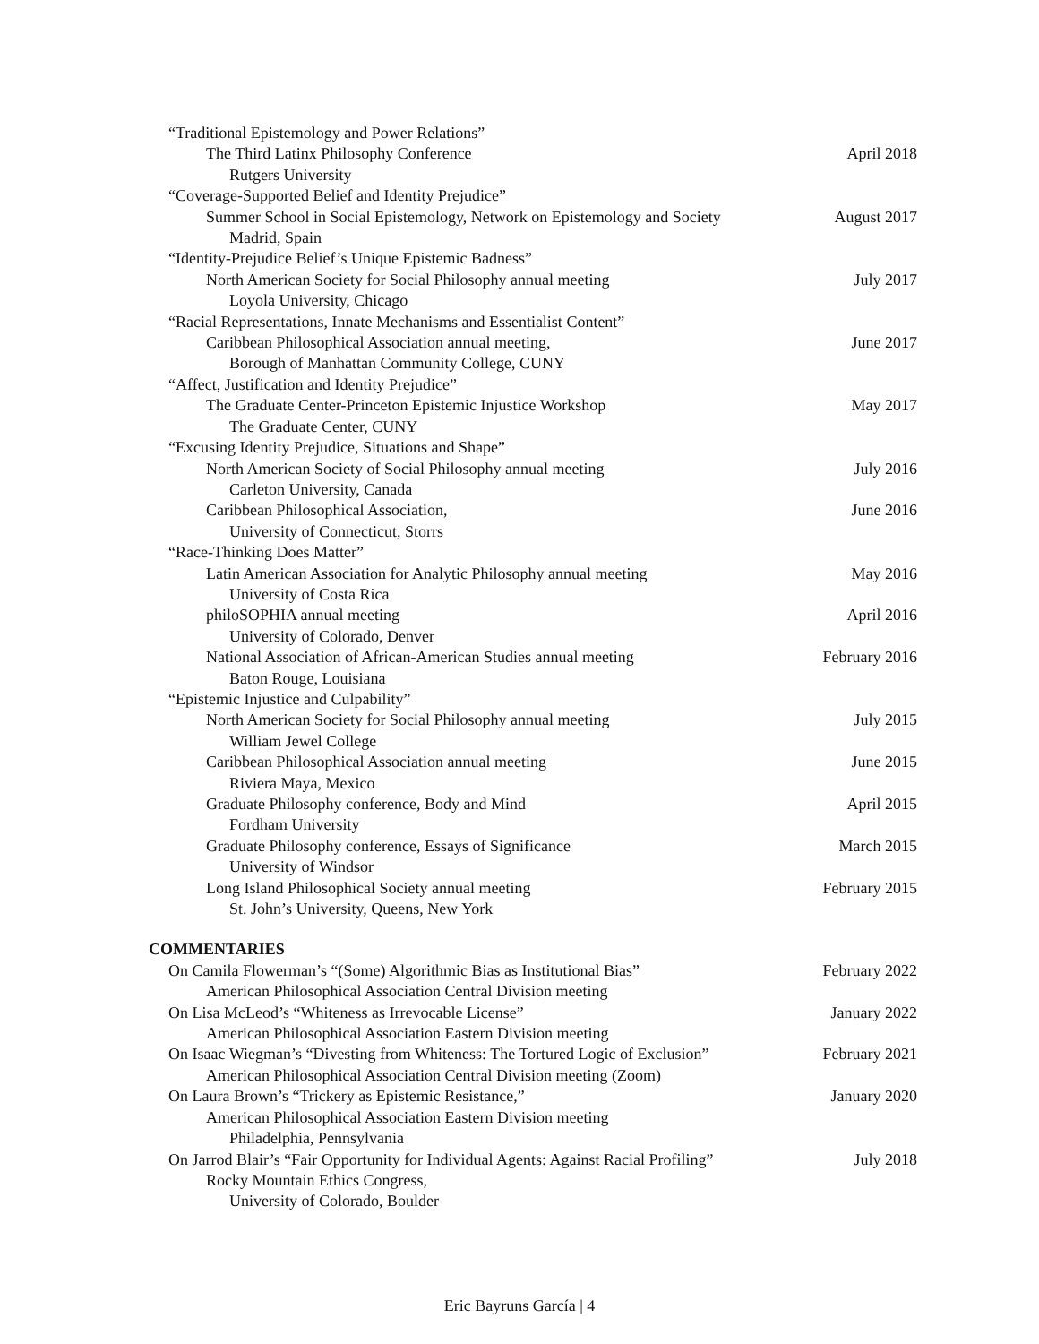“Traditional Epistemology and Power Relations”
The Third Latinx Philosophy Conference April 2018
Rutgers University
“Coverage-Supported Belief and Identity Prejudice”
Summer School in Social Epistemology, Network on Epistemology and Society August 2017
Madrid, Spain
“Identity-Prejudice Belief’s Unique Epistemic Badness”
North American Society for Social Philosophy annual meeting July 2017
Loyola University, Chicago
“Racial Representations, Innate Mechanisms and Essentialist Content”
Caribbean Philosophical Association annual meeting, June 2017
Borough of Manhattan Community College, CUNY
“Affect, Justification and Identity Prejudice”
The Graduate Center-Princeton Epistemic Injustice Workshop May 2017
The Graduate Center, CUNY
“Excusing Identity Prejudice, Situations and Shape”
North American Society of Social Philosophy annual meeting July 2016
Carleton University, Canada
Caribbean Philosophical Association, June 2016
University of Connecticut, Storrs
“Race-Thinking Does Matter”
Latin American Association for Analytic Philosophy annual meeting May 2016
University of Costa Rica
philoSOPHIA annual meeting April 2016
University of Colorado, Denver
National Association of African-American Studies annual meeting February 2016
Baton Rouge, Louisiana
“Epistemic Injustice and Culpability”
North American Society for Social Philosophy annual meeting July 2015
William Jewel College
Caribbean Philosophical Association annual meeting June 2015
Riviera Maya, Mexico
Graduate Philosophy conference, Body and Mind April 2015
Fordham University
Graduate Philosophy conference, Essays of Significance March 2015
University of Windsor
Long Island Philosophical Society annual meeting February 2015
St. John’s University, Queens, New York
COMMENTARIES
On Camila Flowerman’s “(Some) Algorithmic Bias as Institutional Bias” February 2022
American Philosophical Association Central Division meeting
On Lisa McLeod’s “Whiteness as Irrevocable License” January 2022
American Philosophical Association Eastern Division meeting
On Isaac Wiegman’s “Divesting from Whiteness: The Tortured Logic of Exclusion” February 2021
American Philosophical Association Central Division meeting (Zoom)
On Laura Brown’s “Trickery as Epistemic Resistance,” January 2020
American Philosophical Association Eastern Division meeting
Philadelphia, Pennsylvania
On Jarrod Blair’s “Fair Opportunity for Individual Agents: Against Racial Profiling” July 2018
Rocky Mountain Ethics Congress,
University of Colorado, Boulder
Eric Bayruns García | 4